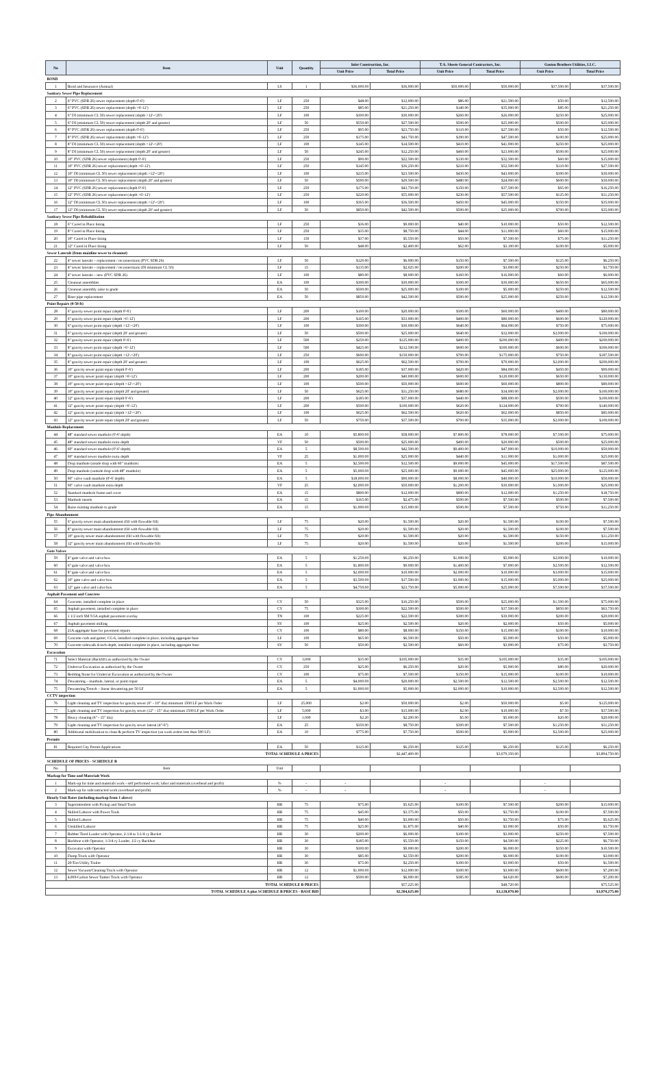| No | Item | Unit | Quantity | Inlet Construction, Inc. | | T.A. Sheets General Contractors, Inc. | | Gaston Brothers Utilities, LLC. | |
| --- | --- | --- | --- | --- | --- | --- | --- | --- | --- |
| | | | | Unit Price | Total Price | Unit Price | Total Price | Unit Price | Total Price |
| BOND | | | | | | | | | |
| 1 | Bond and Insurance (Annual) | LS | 1 | $36,000.00 | $36,000.00 | $50,000.00 | $50,000.00 | $37,500.00 | $37,500.00 |
| Sanitary Sewer Pipe Replacement | | | | | | | | | |
| 2 | 6" PVC (SDR 26) sewer replacement (depth 0'-6') | LF | 250 | $48.00 | $12,000.00 | $86.00 | $21,500.00 | $50.00 | $12,500.00 |
| 3 | 6" PVC (SDR 26) sewer replacement (depth >6'-12') | LF | 250 | $85.00 | $21,250.00 | $140.00 | $35,000.00 | $85.00 | $21,250.00 |
| 4 | 6" DI (minimum CL 50) sewer replacement (depth >12'-<20') | LF | 100 | $300.00 | $30,000.00 | $260.00 | $26,000.00 | $250.00 | $25,000.00 |
| 5 | 6" DI (minimum CL 50) sewer replacement (depth 20' and greater) | LF | 50 | $550.00 | $27,500.00 | $500.00 | $25,000.00 | $500.00 | $25,000.00 |
| 6 | 8" PVC (SDR 26) sewer replacement (depth 0'-6') | LF | 250 | $95.00 | $23,750.00 | $110.00 | $27,500.00 | $50.00 | $12,500.00 |
| 7 | 8" PVC (SDR 26) sewer replacement (depth >6'-12') | LF | 250 | $175.00 | $43,750.00 | $190.00 | $47,500.00 | $100.00 | $25,000.00 |
| 8 | 8" DI (minimum CL 50) sewer replacement (depth >12'-<20') | LF | 100 | $145.00 | $14,500.00 | $410.00 | $41,000.00 | $250.00 | $25,000.00 |
| 9 | 8" DI (minimum CL 50) sewer replacement (depth 20' and greater) | LF | 50 | $245.00 | $12,250.00 | $460.00 | $23,000.00 | $500.00 | $25,000.00 |
| 10 | 10" PVC (SDR 26) sewer replacement (depth 0'-6') | LF | 250 | $90.00 | $22,500.00 | $130.00 | $32,500.00 | $60.00 | $15,000.00 |
| 11 | 10" PVC (SDR 26) sewer replacement (depth >6'-12') | LF | 250 | $145.00 | $36,250.00 | $210.00 | $52,500.00 | $110.00 | $27,500.00 |
| 12 | 10" DI (minimum CL 50) sewer replacement (depth >12'-<20') | LF | 100 | $235.00 | $23,500.00 | $430.00 | $43,000.00 | $300.00 | $30,000.00 |
| 13 | 10" DI (minimum CL 50) sewer replacement (depth 20' and greater) | LF | 50 | $590.00 | $29,500.00 | $480.00 | $24,000.00 | $600.00 | $30,000.00 |
| 14 | 12" PVC (SDR 26) sewer replacement (depth 0'-6') | LF | 250 | $175.00 | $43,750.00 | $150.00 | $37,500.00 | $65.00 | $16,250.00 |
| 15 | 12" PVC (SDR 26) sewer replacement (depth >6'-12') | LF | 250 | $220.00 | $55,000.00 | $230.00 | $57,500.00 | $125.00 | $31,250.00 |
| 16 | 12" DI (minimum CL 50) sewer replacement (depth >12'-<20') | LF | 100 | $365.00 | $36,500.00 | $450.00 | $45,000.00 | $350.00 | $35,000.00 |
| 17 | 12" DI (minimum CL 50) sewer replacement (depth 20' and greater) | LF | 50 | $850.00 | $42,500.00 | $500.00 | $25,000.00 | $700.00 | $35,000.00 |
| Sanitary Sewer Pipe Rehabilitation | | | | | | | | | |
| 18 | 6" Cured in Place lining | LF | 250 | $36.00 | $9,000.00 | $40.00 | $10,000.00 | $50.00 | $12,500.00 |
| 19 | 8" Cured in Place lining | LF | 250 | $35.00 | $8,750.00 | $44.00 | $11,000.00 | $60.00 | $15,000.00 |
| 20 | 10" Cured in Place lining | LF | 150 | $37.00 | $5,550.00 | $50.00 | $7,500.00 | $75.00 | $11,250.00 |
| 21 | 12" Cured in Place lining | LF | 50 | $48.00 | $2,400.00 | $62.00 | $3,100.00 | $100.00 | $5,000.00 |
| Sewer Laterals (from mainline sewer to cleanout) | | | | | | | | | |
| 22 | 4" sewer laterals – replacement / reconnections (PVC SDR 26) | LF | 50 | $120.00 | $6,000.00 | $150.00 | $7,500.00 | $125.00 | $6,250.00 |
| 23 | 4" sewer laterals – replacement / reconnections (DI minimum CL 50) | LF | 15 | $135.00 | $2,025.00 | $200.00 | $3,000.00 | $250.00 | $3,750.00 |
| 24 | 4" sewer laterals – new (PVC SDR 26) | LF | 100 | $80.00 | $8,000.00 | $160.00 | $16,000.00 | $60.00 | $6,000.00 |
| 25 | Cleanout assemblies | EA | 100 | $300.00 | $30,000.00 | $300.00 | $30,000.00 | $650.00 | $65,000.00 |
| 26 | Cleanout assembly raise to grade | EA | 50 | $500.00 | $25,000.00 | $100.00 | $5,000.00 | $250.00 | $12,500.00 |
| 27 | Riser pipe replacement | EA | 50 | $850.00 | $42,500.00 | $500.00 | $25,000.00 | $250.00 | $12,500.00 |
| Point Repairs (0-50 ft) | | | | | | | | | |
| 28 | 6" gravity sewer point repair (depth 0'-6') | LF | 200 | $100.00 | $20,000.00 | $300.00 | $60,000.00 | $400.00 | $80,000.00 |
| 29 | 6" gravity sewer point repair (depth >6'-12') | LF | 200 | $165.00 | $33,000.00 | $400.00 | $80,000.00 | $600.00 | $120,000.00 |
| 30 | 6" gravity sewer point repair (depth >12'-<20') | LF | 100 | $300.00 | $30,000.00 | $640.00 | $64,000.00 | $750.00 | $75,000.00 |
| 31 | 6" gravity sewer point repair (depth 20' and greater) | LF | 50 | $500.00 | $25,000.00 | $640.00 | $32,000.00 | $2,000.00 | $100,000.00 |
| 32 | 8" gravity sewer point repair (depth 0'-6') | LF | 500 | $250.00 | $125,000.00 | $400.00 | $200,000.00 | $400.00 | $200,000.00 |
| 33 | 8" gravity sewer point repair (depth >6'-12') | LF | 500 | $425.00 | $212,500.00 | $600.00 | $300,000.00 | $600.00 | $300,000.00 |
| 34 | 8" gravity sewer point repair (depth >12'-<20') | LF | 250 | $600.00 | $150,000.00 | $700.00 | $175,000.00 | $750.00 | $187,500.00 |
| 35 | 8" gravity sewer point repair (depth 20' and greater) | LF | 100 | $625.00 | $62,500.00 | $700.00 | $70,000.00 | $2,000.00 | $200,000.00 |
| 36 | 10" gravity sewer point repair (depth 0'-6') | LF | 200 | $185.00 | $37,000.00 | $420.00 | $84,000.00 | $450.00 | $90,000.00 |
| 37 | 10" gravity sewer point repair (depth >6'-12') | LF | 200 | $200.00 | $40,000.00 | $600.00 | $120,000.00 | $650.00 | $130,000.00 |
| 38 | 10" gravity sewer point repair (depth >12'-<20') | LF | 100 | $500.00 | $50,000.00 | $600.00 | $60,000.00 | $800.00 | $80,000.00 |
| 39 | 10" gravity sewer point repair (depth 20' and greater) | LF | 50 | $625.00 | $31,250.00 | $680.00 | $34,000.00 | $2,000.00 | $100,000.00 |
| 40 | 12" gravity sewer point repair (depth 0'-6') | LF | 200 | $185.00 | $37,000.00 | $440.00 | $88,000.00 | $500.00 | $100,000.00 |
| 41 | 12" gravity sewer point repair (depth >6'-12') | LF | 200 | $500.00 | $100,000.00 | $620.00 | $124,000.00 | $700.00 | $140,000.00 |
| 42 | 12" gravity sewer point repair (depth >12'-<20') | LF | 100 | $625.00 | $62,500.00 | $620.00 | $62,000.00 | $850.00 | $85,000.00 |
| 43 | 12" gravity sewer point repair (depth 20' and greater) | LF | 50 | $750.00 | $37,500.00 | $700.00 | $35,000.00 | $2,000.00 | $100,000.00 |
| Manhole Replacement | | | | | | | | | |
| 44 | 48" standard sewer manhole (0'-6' depth) | EA | 10 | $5,800.00 | $58,000.00 | $7,800.00 | $78,000.00 | $7,500.00 | $75,000.00 |
| 45 | 48" standard sewer manhole extra depth | VF | 50 | $500.00 | $25,000.00 | $400.00 | $20,000.00 | $500.00 | $25,000.00 |
| 46 | 60" standard sewer manhole (0'-6' depth) | EA | 5 | $8,500.00 | $42,500.00 | $9,400.00 | $47,000.00 | $10,000.00 | $50,000.00 |
| 47 | 60" standard sewer manhole extra depth | VF | 25 | $1,000.00 | $25,000.00 | $440.00 | $11,000.00 | $1,000.00 | $25,000.00 |
| 48 | Drop manhole (inside drop with 60" manhole) | EA | 5 | $2,500.00 | $12,500.00 | $9,000.00 | $45,000.00 | $17,500.00 | $87,500.00 |
| 49 | Drop manhole (outside drop with 48" manhole) | EA | 5 | $5,000.00 | $25,000.00 | $9,000.00 | $45,000.00 | $25,000.00 | $125,000.00 |
| 50 | 60" valve vault manhole (0'-6' depth) | EA | 5 | $18,000.00 | $90,000.00 | $8,000.00 | $40,000.00 | $10,000.00 | $50,000.00 |
| 51 | 60" valve vault manhole extra depth | VF | 25 | $2,000.00 | $50,000.00 | $1,200.00 | $30,000.00 | $1,000.00 | $25,000.00 |
| 52 | Standard manhole frame and cover | EA | 15 | $800.00 | $12,000.00 | $800.00 | $12,000.00 | $1,250.00 | $18,750.00 |
| 53 | Manhole inserts | EA | 15 | $165.00 | $2,475.00 | $500.00 | $7,500.00 | $500.00 | $7,500.00 |
| 54 | Raise existing manhole to grade | EA | 15 | $1,000.00 | $15,000.00 | $500.00 | $7,500.00 | $750.00 | $11,250.00 |
| Pipe Abandonment | | | | | | | | | |
| 55 | 6" gravity sewer main abandonment (fill with flowable fill) | LF | 75 | $20.00 | $1,500.00 | $20.00 | $1,500.00 | $100.00 | $7,500.00 |
| 56 | 8" gravity sewer main abandonment (fill with flowable fill) | LF | 75 | $20.00 | $1,500.00 | $20.00 | $1,500.00 | $100.00 | $7,500.00 |
| 57 | 10" gravity sewer main abandonment (fill with flowable fill) | LF | 75 | $20.00 | $1,500.00 | $20.00 | $1,500.00 | $150.00 | $11,250.00 |
| 58 | 12" gravity sewer main abandonment (fill with flowable fill) | LF | 75 | $20.00 | $1,500.00 | $20.00 | $1,500.00 | $200.00 | $15,000.00 |
| Gate Valves | | | | | | | | | |
| 59 | 4" gate valve and valve box | EA | 5 | $1,250.00 | $6,250.00 | $1,000.00 | $5,000.00 | $2,000.00 | $10,000.00 |
| 60 | 6" gate valve and valve box | EA | 5 | $1,800.00 | $9,000.00 | $1,400.00 | $7,000.00 | $2,500.00 | $12,500.00 |
| 61 | 8" gate valve and valve box | EA | 5 | $2,000.00 | $10,000.00 | $2,000.00 | $10,000.00 | $3,000.00 | $15,000.00 |
| 62 | 10" gate valve and valve box | EA | 5 | $3,500.00 | $17,500.00 | $3,000.00 | $15,000.00 | $5,000.00 | $25,000.00 |
| 63 | 12" gate valve and valve box | EA | 5 | $4,750.00 | $23,750.00 | $5,000.00 | $25,000.00 | $7,500.00 | $37,500.00 |
| Asphalt Pavement and Concrete | | | | | | | | | |
| 64 | Concrete, installed complete in place | CY | 50 | $325.00 | $16,250.00 | $500.00 | $25,000.00 | $1,500.00 | $75,000.00 |
| 65 | Asphalt pavement, installed complete in place | CY | 75 | $300.00 | $22,500.00 | $500.00 | $37,500.00 | $850.00 | $63,750.00 |
| 66 | 1 1/2 inch SM 9.5A asphalt pavement overlay | TN | 100 | $225.00 | $22,500.00 | $300.00 | $30,000.00 | $200.00 | $20,000.00 |
| 67 | Asphalt pavement milling | SY | 100 | $25.00 | $2,500.00 | $20.00 | $2,000.00 | $50.00 | $5,000.00 |
| 68 | 21A aggregate base for pavement repairs | CY | 100 | $80.00 | $8,000.00 | $150.00 | $15,000.00 | $100.00 | $10,000.00 |
| 69 | Concrete curb and gutter, CG-6, installed complete in place, including aggregate base | LF | 100 | $65.00 | $6,500.00 | $50.00 | $5,000.00 | $50.00 | $5,000.00 |
| 70 | Concrete sidewalk 4-inch depth, installed complete in place, including aggregate base | SY | 50 | $50.00 | $2,500.00 | $60.00 | $3,000.00 | $75.00 | $3,750.00 |
| Excavation | | | | | | | | | |
| 71 | Select Material (Backfill) as authorized by the Owner | CY | 3,000 | $35.00 | $105,000.00 | $35.00 | $105,000.00 | $35.00 | $105,000.00 |
| 72 | Undercut Excavation as authorized by the Owner | CY | 250 | $25.00 | $6,250.00 | $20.00 | $5,000.00 | $80.00 | $20,000.00 |
| 73 | Bedding Stone for Undercut Excavation as authorized by the Owner | CY | 100 | $75.00 | $7,500.00 | $150.00 | $15,000.00 | $100.00 | $10,000.00 |
| 74 | Dewatering – manhole, lateral, or point repair | EA | 5 | $4,000.00 | $20,000.00 | $2,500.00 | $12,500.00 | $2,500.00 | $12,500.00 |
| 75 | Dewatering Trench – linear dewatering per 50 LF | EA | 5 | $1,000.00 | $5,000.00 | $2,000.00 | $10,000.00 | $2,500.00 | $12,500.00 |
| CCTV inspection | | | | | | | | | |
| 76 | Light cleaning and TV inspection for gravity sewer (6" - 10" dia) minimum 1500 LF per Work Order | LF | 25,000 | $2.00 | $50,000.00 | $2.00 | $50,000.00 | $5.00 | $125,000.00 |
| 77 | Light cleaning and TV inspection for gravity sewer (12" - 15" dia) minimum 1500 LF per Work Order | LF | 5,000 | $3.00 | $15,000.00 | $2.00 | $10,000.00 | $7.50 | $37,500.00 |
| 78 | Heavy cleaning (6" - 15" dia) | LF | 1,000 | $2.20 | $2,200.00 | $5.00 | $5,000.00 | $20.00 | $20,000.00 |
| 79 | Light cleaning and TV inspection for gravity sewer lateral (4"-6") | EA | 25 | $350.00 | $8,750.00 | $300.00 | $7,500.00 | $1,250.00 | $31,250.00 |
| 80 | Additional mobilization to clean & perform TV inspection (on work orders less than 500 LF) | EA | 10 | $775.00 | $7,750.00 | $500.00 | $5,000.00 | $2,500.00 | $25,000.00 |
| Permits | | | | | | | | | |
| 81 | Required City Permit Applications | EA | 50 | $125.00 | $6,250.00 | $125.00 | $6,250.00 | $125.00 | $6,250.00 |
| TOTAL SCHEDULE A PRICES | | | | | $2,447,400.00 | | $3,079,350.00 | | $3,894,750.00 |
| SCHEDULE OF PRICES - SCHEDULE B | | | | | | | | | |
| No | Item | Unit | | | | | | | |
| Markup for Time and Materials Work | | | | | | | | | |
| 1 | Mark-up for time and materials work - self performed work; labor and materials (overhead and profit) | % | - | - | | - | | - | |
| 2 | Mark-up for subcontracted work (overhead and profit) | % | - | - | | - | | - | |
| Hourly Unit Rates (including markup from 1 above) | | | | | | | | | |
| 3 | Superintendent with Pickup and Small Tools | HR | 75 | $75.00 | $5,625.00 | $100.00 | $7,500.00 | $200.00 | $15,000.00 |
| 4 | Skilled Laborer with Power Tools | HR | 75 | $45.00 | $3,375.00 | $50.00 | $3,750.00 | $100.00 | $7,500.00 |
| 5 | Skilled Laborer | HR | 75 | $40.00 | $3,000.00 | $50.00 | $3,750.00 | $75.00 | $5,625.00 |
| 6 | Unskilled Laborer | HR | 75 | $25.00 | $1,875.00 | $40.00 | $3,000.00 | $50.00 | $3,750.00 |
| 7 | Rubber Tired Loader with Operator, 2-1/4 to 3-1/4 cy Bucket | HR | 30 | $200.00 | $6,000.00 | $100.00 | $3,000.00 | $250.00 | $7,500.00 |
| 8 | Backhoe with Operator, 1-3/4 cy Loader, 1/2 cy Backhoe | HR | 30 | $185.00 | $5,550.00 | $150.00 | $4,500.00 | $225.00 | $6,750.00 |
| 9 | Excavator with Operator | HR | 30 | $300.00 | $9,000.00 | $200.00 | $6,000.00 | $350.00 | $10,500.00 |
| 10 | Dump Truck with Operator | HR | 30 | $85.00 | $2,550.00 | $200.00 | $6,000.00 | $100.00 | $3,000.00 |
| 11 | 20-Ton Utility Trailer | HR | 30 | $75.00 | $2,250.00 | $100.00 | $3,000.00 | $50.00 | $1,500.00 |
| 12 | Sewer Vacuum/Cleaning Truck with Operator | HR | 12 | $1,000.00 | $12,000.00 | $300.00 | $3,600.00 | $600.00 | $7,200.00 |
| 13 | 4,000-Gallon Sewer Tanker Truck with Operator | HR | 12 | $500.00 | $6,000.00 | $385.00 | $4,620.00 | $600.00 | $7,200.00 |
| TOTAL SCHEDULE B PRICES | | | | | $57,225.00 | | $48,720.00 | | $75,525.00 |
| TOTAL SCHEDULE A plus SCHEDULE B PRICES - BASE BID | | | | | $2,504,625.00 | | $3,128,070.00 | | $3,970,275.00 |